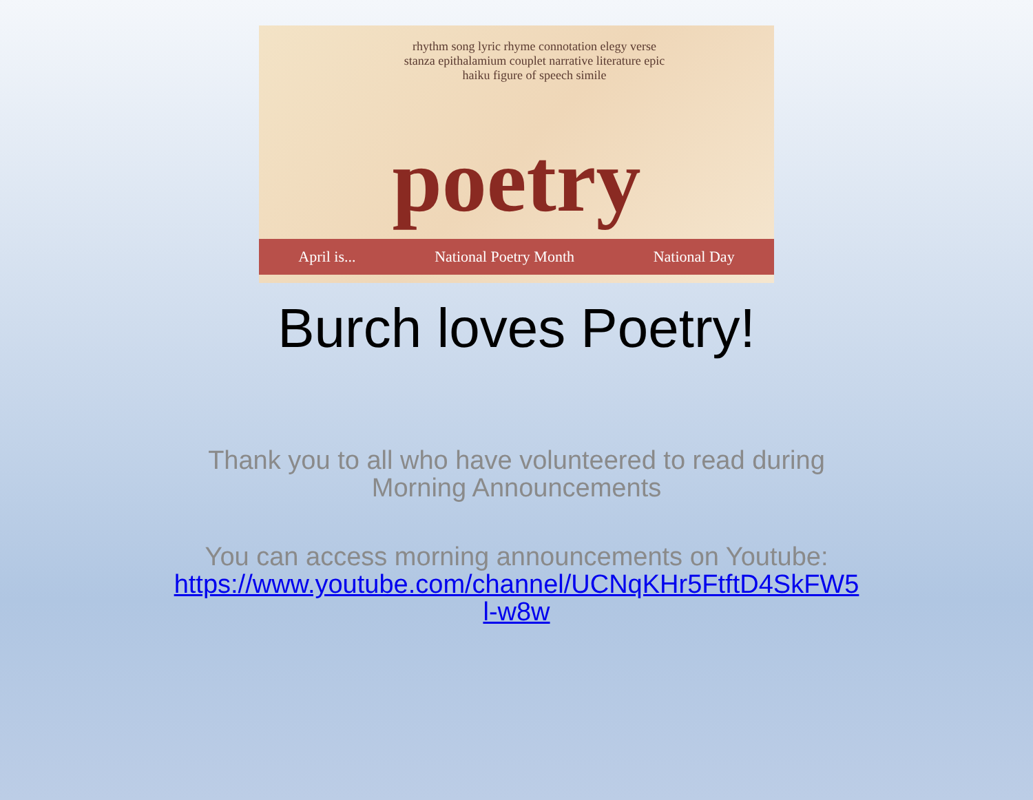rhythm song lyric rhyme connotation elegy verse stanza epithalamium couplet narrative literature epic haiku figure of speech simile
poetry
April is... National Poetry Month National Day
Burch loves Poetry!
Thank you to all who have volunteered to read during
Morning Announcements
You can access morning announcements on Youtube:
https://www.youtube.com/channel/UCNqKHr5FtftD4SkFW5
l-w8w